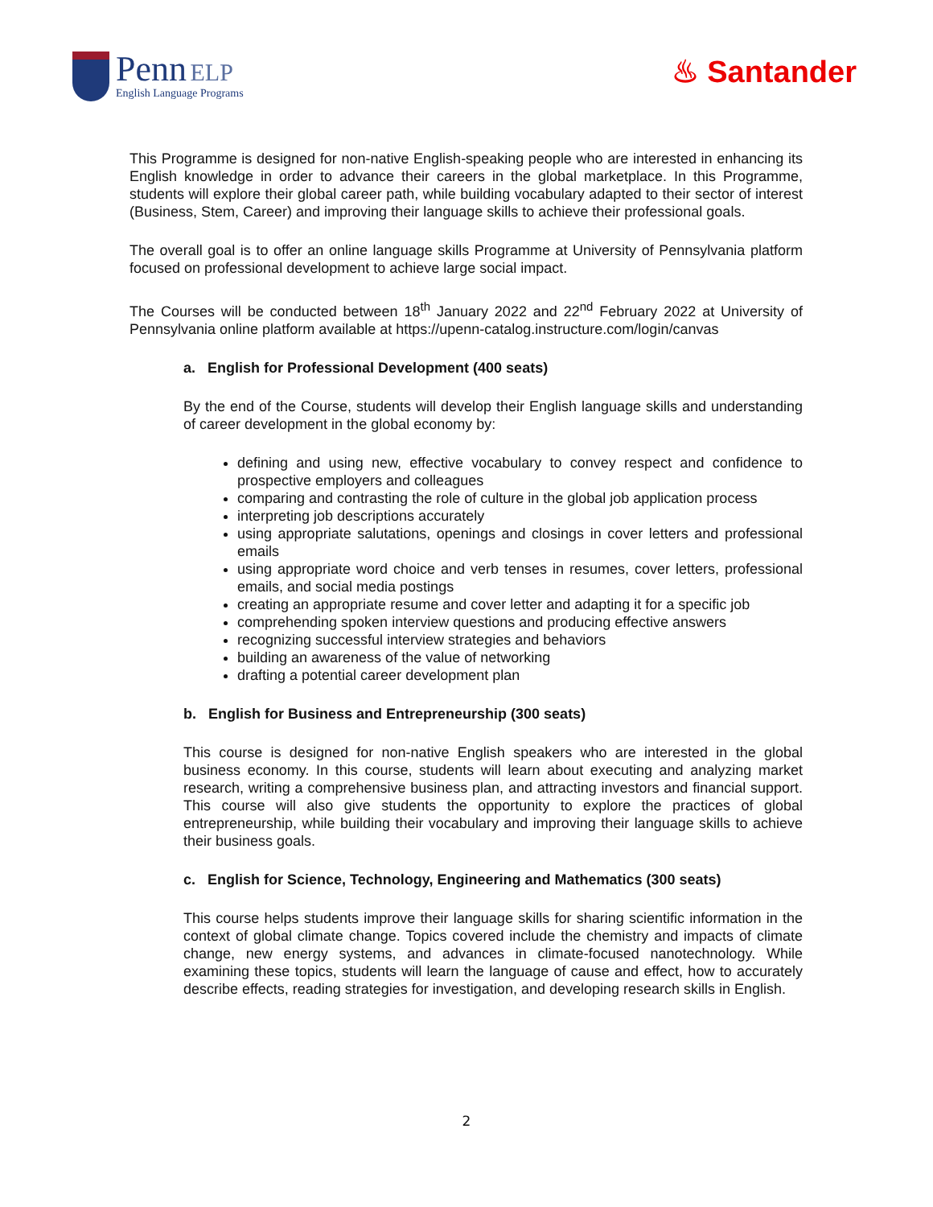Penn ELP
English Language Programs
♨ Santander
This Programme is designed for non-native English-speaking people who are interested in enhancing its English knowledge in order to advance their careers in the global marketplace. In this Programme, students will explore their global career path, while building vocabulary adapted to their sector of interest (Business, Stem, Career) and improving their language skills to achieve their professional goals.
The overall goal is to offer an online language skills Programme at University of Pennsylvania platform focused on professional development to achieve large social impact.
The Courses will be conducted between 18<sup>th</sup> January 2022 and 22<sup>nd</sup> February 2022 at University of Pennsylvania online platform available at https://upenn-catalog.instructure.com/login/canvas
a. English for Professional Development (400 seats)
By the end of the Course, students will develop their English language skills and understanding of career development in the global economy by:
defining and using new, effective vocabulary to convey respect and confidence to prospective employers and colleagues
comparing and contrasting the role of culture in the global job application process
interpreting job descriptions accurately
using appropriate salutations, openings and closings in cover letters and professional emails
using appropriate word choice and verb tenses in resumes, cover letters, professional emails, and social media postings
creating an appropriate resume and cover letter and adapting it for a specific job
comprehending spoken interview questions and producing effective answers
recognizing successful interview strategies and behaviors
building an awareness of the value of networking
drafting a potential career development plan
b. English for Business and Entrepreneurship (300 seats)
This course is designed for non-native English speakers who are interested in the global business economy. In this course, students will learn about executing and analyzing market research, writing a comprehensive business plan, and attracting investors and financial support. This course will also give students the opportunity to explore the practices of global entrepreneurship, while building their vocabulary and improving their language skills to achieve their business goals.
c. English for Science, Technology, Engineering and Mathematics (300 seats)
This course helps students improve their language skills for sharing scientific information in the context of global climate change. Topics covered include the chemistry and impacts of climate change, new energy systems, and advances in climate-focused nanotechnology. While examining these topics, students will learn the language of cause and effect, how to accurately describe effects, reading strategies for investigation, and developing research skills in English.
2